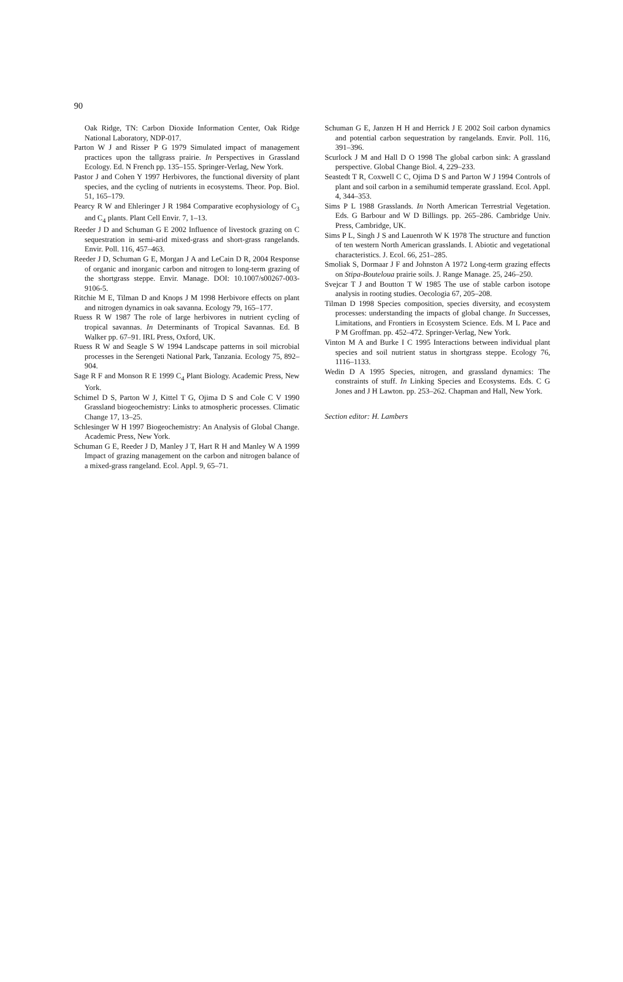90
Oak Ridge, TN: Carbon Dioxide Information Center, Oak Ridge National Laboratory, NDP-017.
Parton W J and Risser P G 1979 Simulated impact of management practices upon the tallgrass prairie. In Perspectives in Grassland Ecology. Ed. N French pp. 135–155. Springer-Verlag, New York.
Pastor J and Cohen Y 1997 Herbivores, the functional diversity of plant species, and the cycling of nutrients in ecosystems. Theor. Pop. Biol. 51, 165–179.
Pearcy R W and Ehleringer J R 1984 Comparative ecophysiology of C<sub>3</sub> and C<sub>4</sub> plants. Plant Cell Envir. 7, 1–13.
Reeder J D and Schuman G E 2002 Influence of livestock grazing on C sequestration in semi-arid mixed-grass and short-grass rangelands. Envir. Poll. 116, 457–463.
Reeder J D, Schuman G E, Morgan J A and LeCain D R, 2004 Response of organic and inorganic carbon and nitrogen to long-term grazing of the shortgrass steppe. Envir. Manage. DOI: 10.1007/s00267-003-9106-5.
Ritchie M E, Tilman D and Knops J M 1998 Herbivore effects on plant and nitrogen dynamics in oak savanna. Ecology 79, 165–177.
Ruess R W 1987 The role of large herbivores in nutrient cycling of tropical savannas. In Determinants of Tropical Savannas. Ed. B Walker pp. 67–91. IRL Press, Oxford, UK.
Ruess R W and Seagle S W 1994 Landscape patterns in soil microbial processes in the Serengeti National Park, Tanzania. Ecology 75, 892–904.
Sage R F and Monson R E 1999 C<sub>4</sub> Plant Biology. Academic Press, New York.
Schimel D S, Parton W J, Kittel T G, Ojima D S and Cole C V 1990 Grassland biogeochemistry: Links to atmospheric processes. Climatic Change 17, 13–25.
Schlesinger W H 1997 Biogeochemistry: An Analysis of Global Change. Academic Press, New York.
Schuman G E, Reeder J D, Manley J T, Hart R H and Manley W A 1999 Impact of grazing management on the carbon and nitrogen balance of a mixed-grass rangeland. Ecol. Appl. 9, 65–71.
Schuman G E, Janzen H H and Herrick J E 2002 Soil carbon dynamics and potential carbon sequestration by rangelands. Envir. Poll. 116, 391–396.
Scurlock J M and Hall D O 1998 The global carbon sink: A grassland perspective. Global Change Biol. 4, 229–233.
Seastedt T R, Coxwell C C, Ojima D S and Parton W J 1994 Controls of plant and soil carbon in a semihumid temperate grassland. Ecol. Appl. 4, 344–353.
Sims P L 1988 Grasslands. In North American Terrestrial Vegetation. Eds. G Barbour and W D Billings. pp. 265–286. Cambridge Univ. Press, Cambridge, UK.
Sims P L, Singh J S and Lauenroth W K 1978 The structure and function of ten western North American grasslands. I. Abiotic and vegetational characteristics. J. Ecol. 66, 251–285.
Smoliak S, Dormaar J F and Johnston A 1972 Long-term grazing effects on Stipa-Bouteloua prairie soils. J. Range Manage. 25, 246–250.
Svejcar T J and Boutton T W 1985 The use of stable carbon isotope analysis in rooting studies. Oecologia 67, 205–208.
Tilman D 1998 Species composition, species diversity, and ecosystem processes: understanding the impacts of global change. In Successes, Limitations, and Frontiers in Ecosystem Science. Eds. M L Pace and P M Groffman. pp. 452–472. Springer-Verlag, New York.
Vinton M A and Burke I C 1995 Interactions between individual plant species and soil nutrient status in shortgrass steppe. Ecology 76, 1116–1133.
Wedin D A 1995 Species, nitrogen, and grassland dynamics: The constraints of stuff. In Linking Species and Ecosystems. Eds. C G Jones and J H Lawton. pp. 253–262. Chapman and Hall, New York.
Section editor: H. Lambers